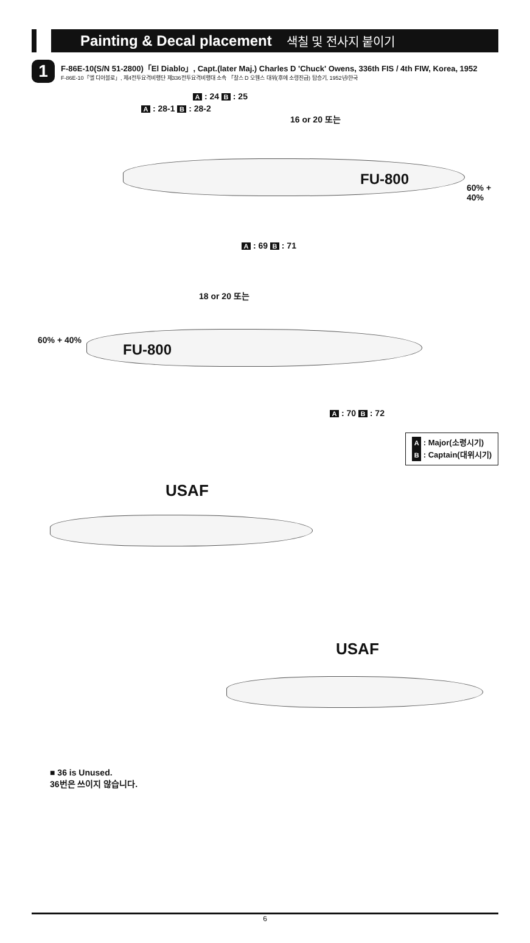Painting & Decal placement
색칠 및 전사지 붙이기
1
F-86E-10(S/N 51-2800)「El Diablo」, Capt.(later Maj.) Charles D 'Chuck' Owens, 336th FIS / 4th FIW, Korea, 1952
F-86E-10「엘 디아블로」, 제4전투요격비행단 제336전투요격비행대 소속 「찰스 D 오웬스 대위(후에 소령진급) 탑승기, 1952년/한국
FU-800
A : 28-1 B : 28-2
A : 24 B : 25
60% + 40%
A : 69 B : 71
FU-800
60% + 40%
A : 70 B : 72
18 or 20 또는
16 or 20 또는
A : Major(소령시기)
B : Captain(대위시기)
USAF
USAF
■ 36 is Unused.
36번은 쓰이지 않습니다.
6